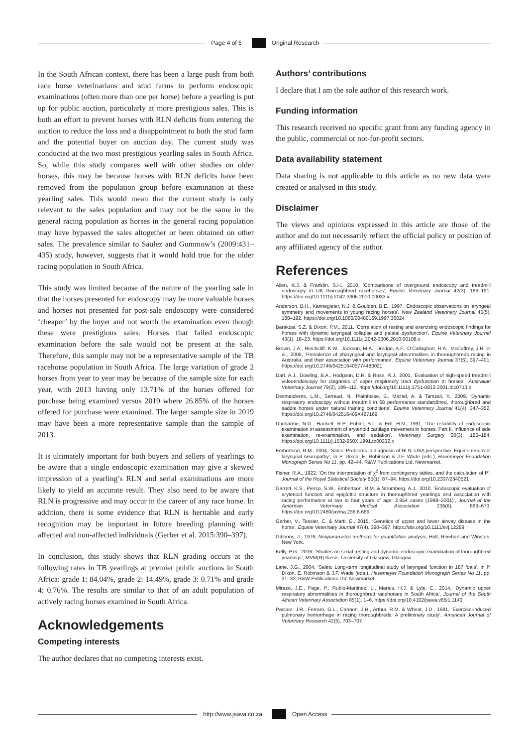Page 4 of 5 Original Research
In the South African context, there has been a large push from both race horse veterinarians and stud farms to perform endoscopic examinations (often more than one per horse) before a yearling is put up for public auction, particularly at more prestigious sales. This is both an effort to prevent horses with RLN deficits from entering the auction to reduce the loss and a disappointment to both the stud farm and the potential buyer on auction day. The current study was conducted at the two most prestigious yearling sales in South Africa. So, while this study compares well with other studies on older horses, this may be because horses with RLN deficits have been removed from the population group before examination at these yearling sales. This would mean that the current study is only relevant to the sales population and may not be the same in the general racing population as horses in the general racing population may have bypassed the sales altogether or been obtained on other sales. The prevalence similar to Saulez and Gummow’s (2009:431–435) study, however, suggests that it would hold true for the older racing population in South Africa.
This study was limited because of the nature of the yearling sale in that the horses presented for endoscopy may be more valuable horses and horses not presented for post-sale endoscopy were considered ‘cheaper’ by the buyer and not worth the examination even though these were prestigious sales. Horses that failed endoscopic examination before the sale would not be present at the sale. Therefore, this sample may not be a representative sample of the TB racehorse population in South Africa. The large variation of grade 2 horses from year to year may be because of the sample size for each year, with 2013 having only 13.71% of the horses offered for purchase being examined versus 2019 where 26.85% of the horses offered for purchase were examined. The larger sample size in 2019 may have been a more representative sample than the sample of 2013.
It is ultimately important for both buyers and sellers of yearlings to be aware that a single endoscopic examination may give a skewed impression of a yearling’s RLN and serial examinations are more likely to yield an accurate result. They also need to be aware that RLN is progressive and may occur in the career of any race horse. In addition, there is some evidence that RLN is heritable and early recognition may be important in future breeding planning with affected and non-affected individuals (Gerber et al. 2015:390–397).
In conclusion, this study shows that RLN grading occurs at the following rates in TB yearlings at premier public auctions in South Africa: grade 1: 84.04%, grade 2: 14.49%, grade 3: 0.71% and grade 4: 0.76%. The results are similar to that of an adult population of actively racing horses examined in South Africa.
Acknowledgements
Competing interests
The author declares that no competing interests exist.
Authors’ contributions
I declare that I am the sole author of this research work.
Funding information
This research received no specific grant from any funding agency in the public, commercial or not-for-profit sectors.
Data availability statement
Data sharing is not applicable to this article as no new data were created or analysed in this study.
Disclaimer
The views and opinions expressed in this article are those of the author and do not necessarily reflect the official policy or position of any affiliated agency of the author.
References
Allen, K.J. & Franklin, S.H., 2010, ‘Comparisons of overground endoscopy and treadmill endoscopy in UK thoroughbred racehorses’, Equine Veterinary Journal 42(3), 186–191. https://doi.org/10.1111/j.2042-3306.2010.00033.x
Anderson, B.H., Kannegieter, N.J. & Goulden, B.E., 1997, ‘Endoscopic observations on laryngeal symmetry and movements in young racing horses’, New Zealand Veterinary Journal 45(5), 188–192. https://doi.org/10.1080/00480169.1997.36024
Barakzai, S.Z. & Dixon, P.M., 2011, ‘Correlation of resting and exercising endoscopic findings for horses with dynamic laryngeal collapse and palatal dysfunction’, Equine Veterinary Journal 43(1), 18–23. https://doi.org/10.1111/j.2042-3306.2010.00108.x
Brown, J.A., Hinchcliff, K.W., Jackson, M.A., Dredge, A.F., O’Callaghan, R.A., McCaffrey, J.R. et al., 2005, ‘Prevalence of pharyngeal and laryngeal abnormalities in thoroughbreds racing in Australia, and their association with performance’, Equine Veterinary Journal 37(5), 397–401. https://doi.org/10.2746/042516405774480021
Dart, A.J., Dowling, B.A., Hodgson, D.R. & Rose, R.J., 2001, ‘Evaluation of high-speed treadmill videoendoscopy for diagnosis of upper respiratory tract dysfunction in horses’, Australian Veterinary Journal 79(2), 109–112. https://doi.org/10.1111/j.1751-0813.2001.tb10713.x
Desmaizieres, L.M., Serraud, N., Plainfosse, B., Michel, A. & Tamzali, Y., 2009, ‘Dynamic respiratory endoscopy without treadmill in 68 performance standardbred, thoroughbred and saddle horses under natural training conditions’, Equine Veterinary Journal 41(4), 347–352. https://doi.org/10.2746/042516409X427169
Ducharme, N.G., Hackett, R.P., Fubini, S.L. & Erb, H.N., 1991, ‘The reliability of endoscopic examination in assessment of arytenoid cartilage movement in horses. Part II. Influence of side examination, re-examination, and sedation’, Veterinary Surgery 20(3), 180–184. https://doi.org/10.1111/j.1532-950X.1991.tb00332.x
Embertson, R.M., 2004, ‘Sales: Problems in diagnosis of RLN–USA perspective. Equine recurrent laryngeal neuropathy’, in P. Dixon, E. Robinson & J.F. Wade (eds.), Havemeyer Foundation Monograph Series No 11, pp. 42–44, R&W Publications Ltd, Newmarket.
Fisher, R.A., 1922, ‘On the interpretation of χ<sup>2</sup> from contingency tables, and the calculation of P’, Journal of the Royal Statistical Society 85(1), 87–94. https://doi.org/10.2307/2340521
Garrett, K.S., Pierce, S.W., Embertson, R.M. & Stromberg, A.J., 2010, ‘Endoscopic evaluation of arytenoid function and epiglottic structure in thoroughbred yearlings and association with racing performance at two to four years of age: 2,954 cases (1998–2001)’, Journal of the American Veterinary Medical Association 236(6), 669–673. https://doi.org/10.2460/javma.236.6.669
Gerber, V., Tessier, C. & Marti, E., 2015, ‘Genetics of upper and lower airway disease in the horse’, Equine Veterinary Journal 47(4), 390–397. https://doi.org/10.1111/evj.12289
Gibbons, J., 1976, Nonparametric methods for quantitative analysis, Holt, Rinehart and Winston, New York.
Kelly, P.G., 2016, ‘Studies on serial resting and dynamic endoscopic examination of thoroughbred yearlings’, MVM(R) thesis, University of Glasgow, Glasgow.
Lane, J.G., 2004, ‘Sales: Long-term longitudinal study of laryngeal function in 187 foals’, in P. Dixon, E. Robinson & J.F. Wade (eds.), Havemeyer Foundation Monograph Series No 11, pp. 31–32, R&W Publications Ltd, Newmarket.
Mirazo, J.E., Page, P., Rubio-Martinez, L., Marais, H.J. & Lyle, C., 2014, ‘Dynamic upper respiratory abnormalities in thoroughbred racehorses in South Africa’, Journal of the South African Veterinary Association 85(1), 1–6. https://doi.org/10.4102/jsava.v85i1.1140
Pascoe, J.R., Ferraro, G.L., Cannon, J.H., Arthur, R.M. & Wheat, J.D., 1981, ‘Exercise-induced pulmonary hemorrhage in racing thoroughbreds: A preliminary study’, American Journal of Veterinary Research 42(5), 703–707.
http://www.jsava.co.za Open Access